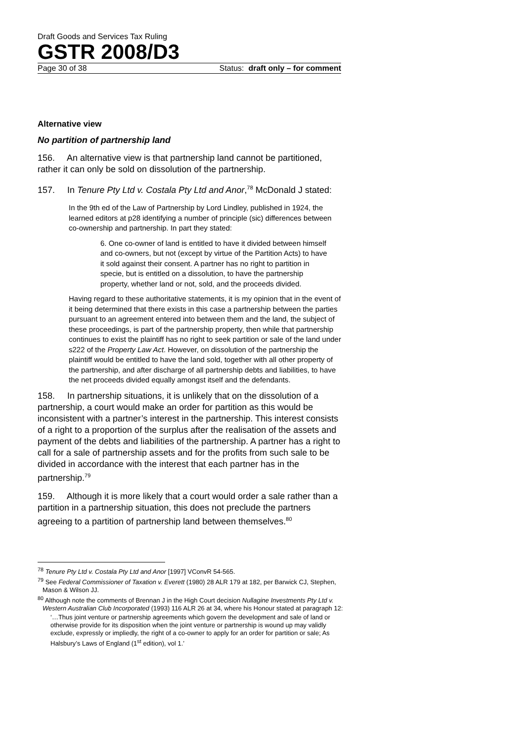Draft Goods and Services Tax Ruling
GSTR 2008/D3
Page 30 of 38 Status: draft only – for comment
Alternative view
No partition of partnership land
156. An alternative view is that partnership land cannot be partitioned, rather it can only be sold on dissolution of the partnership.
157. In Tenure Pty Ltd v. Costala Pty Ltd and Anor,<sup>78</sup> McDonald J stated:
In the 9th ed of the Law of Partnership by Lord Lindley, published in 1924, the learned editors at p28 identifying a number of principle (sic) differences between co-ownership and partnership. In part they stated:
6. One co-owner of land is entitled to have it divided between himself and co-owners, but not (except by virtue of the Partition Acts) to have it sold against their consent. A partner has no right to partition in specie, but is entitled on a dissolution, to have the partnership property, whether land or not, sold, and the proceeds divided.
Having regard to these authoritative statements, it is my opinion that in the event of it being determined that there exists in this case a partnership between the parties pursuant to an agreement entered into between them and the land, the subject of these proceedings, is part of the partnership property, then while that partnership continues to exist the plaintiff has no right to seek partition or sale of the land under s222 of the Property Law Act. However, on dissolution of the partnership the plaintiff would be entitled to have the land sold, together with all other property of the partnership, and after discharge of all partnership debts and liabilities, to have the net proceeds divided equally amongst itself and the defendants.
158. In partnership situations, it is unlikely that on the dissolution of a partnership, a court would make an order for partition as this would be inconsistent with a partner’s interest in the partnership. This interest consists of a right to a proportion of the surplus after the realisation of the assets and payment of the debts and liabilities of the partnership. A partner has a right to call for a sale of partnership assets and for the profits from such sale to be divided in accordance with the interest that each partner has in the partnership.<sup>79</sup>
159. Although it is more likely that a court would order a sale rather than a partition in a partnership situation, this does not preclude the partners agreeing to a partition of partnership land between themselves.<sup>80</sup>
<sup>78</sup> Tenure Pty Ltd v. Costala Pty Ltd and Anor [1997] VConvR 54-565.
<sup>79</sup> See Federal Commissioner of Taxation v. Everett (1980) 28 ALR 179 at 182, per Barwick CJ, Stephen, Mason & Wilson JJ.
<sup>80</sup> Although note the comments of Brennan J in the High Court decision Nullagine Investments Pty Ltd v. Western Australian Club Incorporated (1993) 116 ALR 26 at 34, where his Honour stated at paragraph 12:
‘…Thus joint venture or partnership agreements which govern the development and sale of land or otherwise provide for its disposition when the joint venture or partnership is wound up may validly exclude, expressly or impliedly, the right of a co-owner to apply for an order for partition or sale; As Halsbury’s Laws of England (1<sup>st</sup> edition), vol 1.’